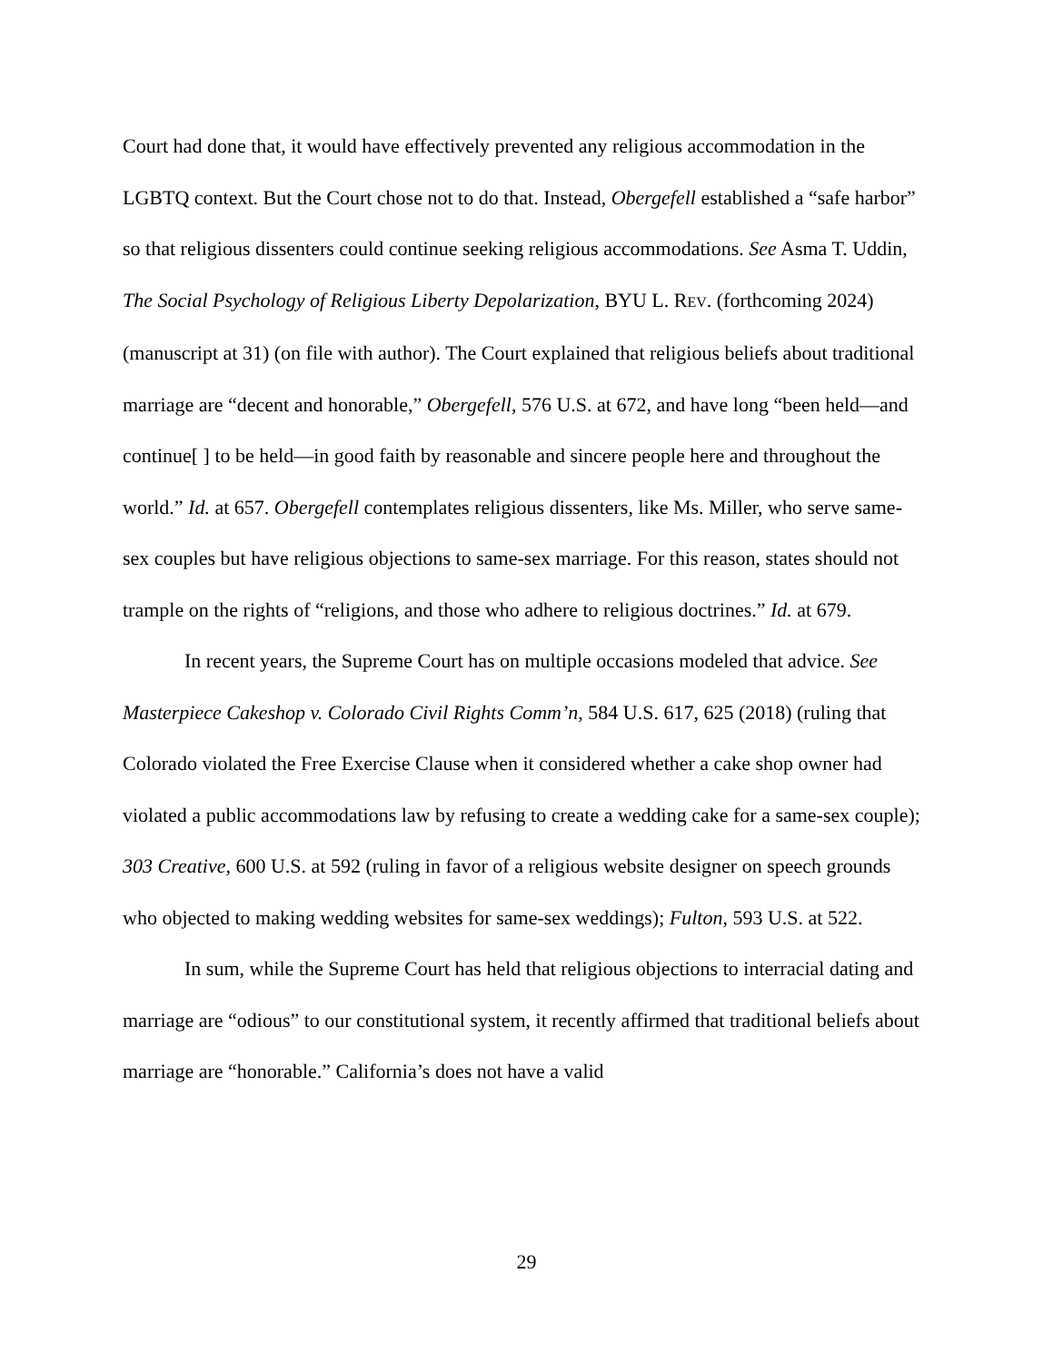Court had done that, it would have effectively prevented any religious accommodation in the LGBTQ context. But the Court chose not to do that. Instead, Obergefell established a “safe harbor” so that religious dissenters could continue seeking religious accommodations. See Asma T. Uddin, The Social Psychology of Religious Liberty Depolarization, BYU L. REV. (forthcoming 2024) (manuscript at 31) (on file with author). The Court explained that religious beliefs about traditional marriage are “decent and honorable,” Obergefell, 576 U.S. at 672, and have long “been held—and continue[ ] to be held—in good faith by reasonable and sincere people here and throughout the world.” Id. at 657. Obergefell contemplates religious dissenters, like Ms. Miller, who serve same-sex couples but have religious objections to same-sex marriage. For this reason, states should not trample on the rights of “religions, and those who adhere to religious doctrines.” Id. at 679.
In recent years, the Supreme Court has on multiple occasions modeled that advice. See Masterpiece Cakeshop v. Colorado Civil Rights Comm’n, 584 U.S. 617, 625 (2018) (ruling that Colorado violated the Free Exercise Clause when it considered whether a cake shop owner had violated a public accommodations law by refusing to create a wedding cake for a same-sex couple); 303 Creative, 600 U.S. at 592 (ruling in favor of a religious website designer on speech grounds who objected to making wedding websites for same-sex weddings); Fulton, 593 U.S. at 522.
In sum, while the Supreme Court has held that religious objections to interracial dating and marriage are “odious” to our constitutional system, it recently affirmed that traditional beliefs about marriage are “honorable.” California’s does not have a valid
29